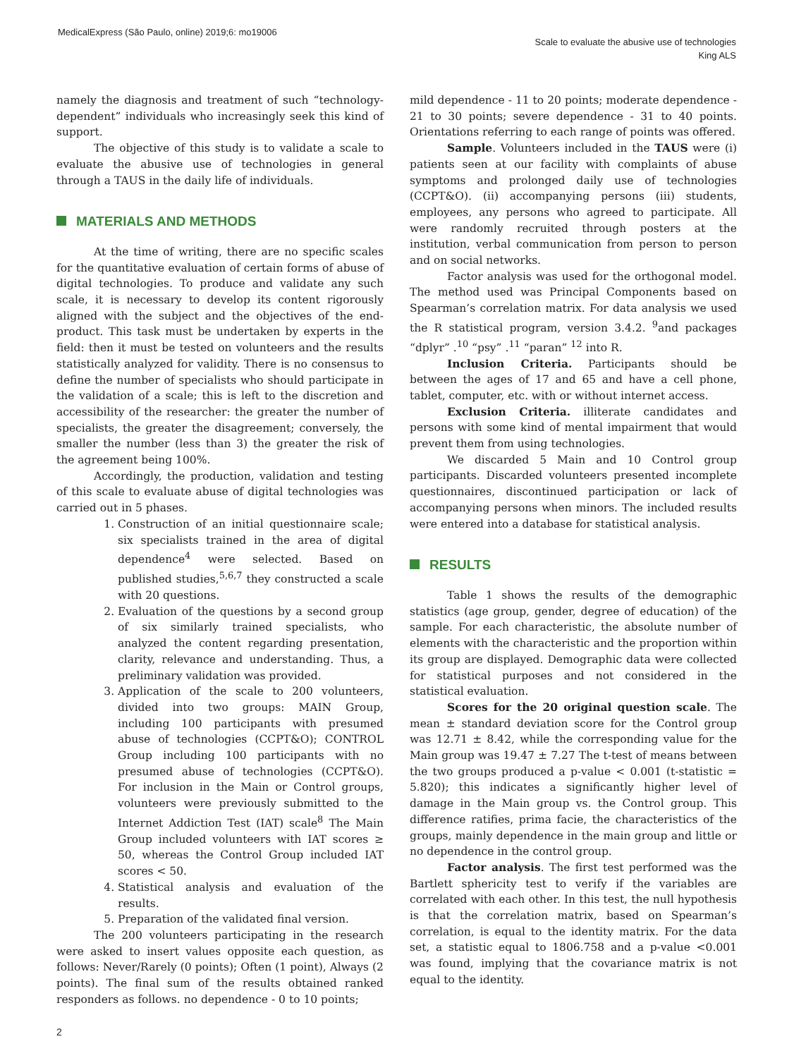MedicalExpress (São Paulo, online) 2019;6: mo19006
Scale to evaluate the abusive use of technologies
King ALS
namely the diagnosis and treatment of such “technology-dependent” individuals who increasingly seek this kind of support.
The objective of this study is to validate a scale to evaluate the abusive use of technologies in general through a TAUS in the daily life of individuals.
MATERIALS AND METHODS
At the time of writing, there are no specific scales for the quantitative evaluation of certain forms of abuse of digital technologies. To produce and validate any such scale, it is necessary to develop its content rigorously aligned with the subject and the objectives of the end-product. This task must be undertaken by experts in the field: then it must be tested on volunteers and the results statistically analyzed for validity. There is no consensus to define the number of specialists who should participate in the validation of a scale; this is left to the discretion and accessibility of the researcher: the greater the number of specialists, the greater the disagreement; conversely, the smaller the number (less than 3) the greater the risk of the agreement being 100%.
Accordingly, the production, validation and testing of this scale to evaluate abuse of digital technologies was carried out in 5 phases.
1. Construction of an initial questionnaire scale; six specialists trained in the area of digital dependence<sup>4</sup> were selected. Based on published studies,<sup>5,6,7</sup> they constructed a scale with 20 questions.
2. Evaluation of the questions by a second group of six similarly trained specialists, who analyzed the content regarding presentation, clarity, relevance and understanding. Thus, a preliminary validation was provided.
3. Application of the scale to 200 volunteers, divided into two groups: MAIN Group, including 100 participants with presumed abuse of technologies (CCPT&O); CONTROL Group including 100 participants with no presumed abuse of technologies (CCPT&O). For inclusion in the Main or Control groups, volunteers were previously submitted to the Internet Addiction Test (IAT) scale<sup>8</sup> The Main Group included volunteers with IAT scores ≥ 50, whereas the Control Group included IAT scores < 50.
4. Statistical analysis and evaluation of the results.
5. Preparation of the validated final version.
The 200 volunteers participating in the research were asked to insert values opposite each question, as follows: Never/Rarely (0 points); Often (1 point), Always (2 points). The final sum of the results obtained ranked responders as follows. no dependence - 0 to 10 points;
mild dependence - 11 to 20 points; moderate dependence - 21 to 30 points; severe dependence - 31 to 40 points. Orientations referring to each range of points was offered.
Sample. Volunteers included in the TAUS were (i) patients seen at our facility with complaints of abuse symptoms and prolonged daily use of technologies (CCPT&O). (ii) accompanying persons (iii) students, employees, any persons who agreed to participate. All were randomly recruited through posters at the institution, verbal communication from person to person and on social networks.
Factor analysis was used for the orthogonal model. The method used was Principal Components based on Spearman’s correlation matrix. For data analysis we used the R statistical program, version 3.4.2. <sup>9</sup>and packages “dplyr” .<sup>10</sup> “psy” .<sup>11</sup> “paran” <sup>12</sup> into R.
Inclusion Criteria. Participants should be between the ages of 17 and 65 and have a cell phone, tablet, computer, etc. with or without internet access.
Exclusion Criteria. illiterate candidates and persons with some kind of mental impairment that would prevent them from using technologies.
We discarded 5 Main and 10 Control group participants. Discarded volunteers presented incomplete questionnaires, discontinued participation or lack of accompanying persons when minors. The included results were entered into a database for statistical analysis.
RESULTS
Table 1 shows the results of the demographic statistics (age group, gender, degree of education) of the sample. For each characteristic, the absolute number of elements with the characteristic and the proportion within its group are displayed. Demographic data were collected for statistical purposes and not considered in the statistical evaluation.
Scores for the 20 original question scale. The mean ± standard deviation score for the Control group was 12.71 ± 8.42, while the corresponding value for the Main group was 19.47 ± 7.27 The t-test of means between the two groups produced a p-value < 0.001 (t-statistic = 5.820); this indicates a significantly higher level of damage in the Main group vs. the Control group. This difference ratifies, prima facie, the characteristics of the groups, mainly dependence in the main group and little or no dependence in the control group.
Factor analysis. The first test performed was the Bartlett sphericity test to verify if the variables are correlated with each other. In this test, the null hypothesis is that the correlation matrix, based on Spearman’s correlation, is equal to the identity matrix. For the data set, a statistic equal to 1806.758 and a p-value <0.001 was found, implying that the covariance matrix is not equal to the identity.
2